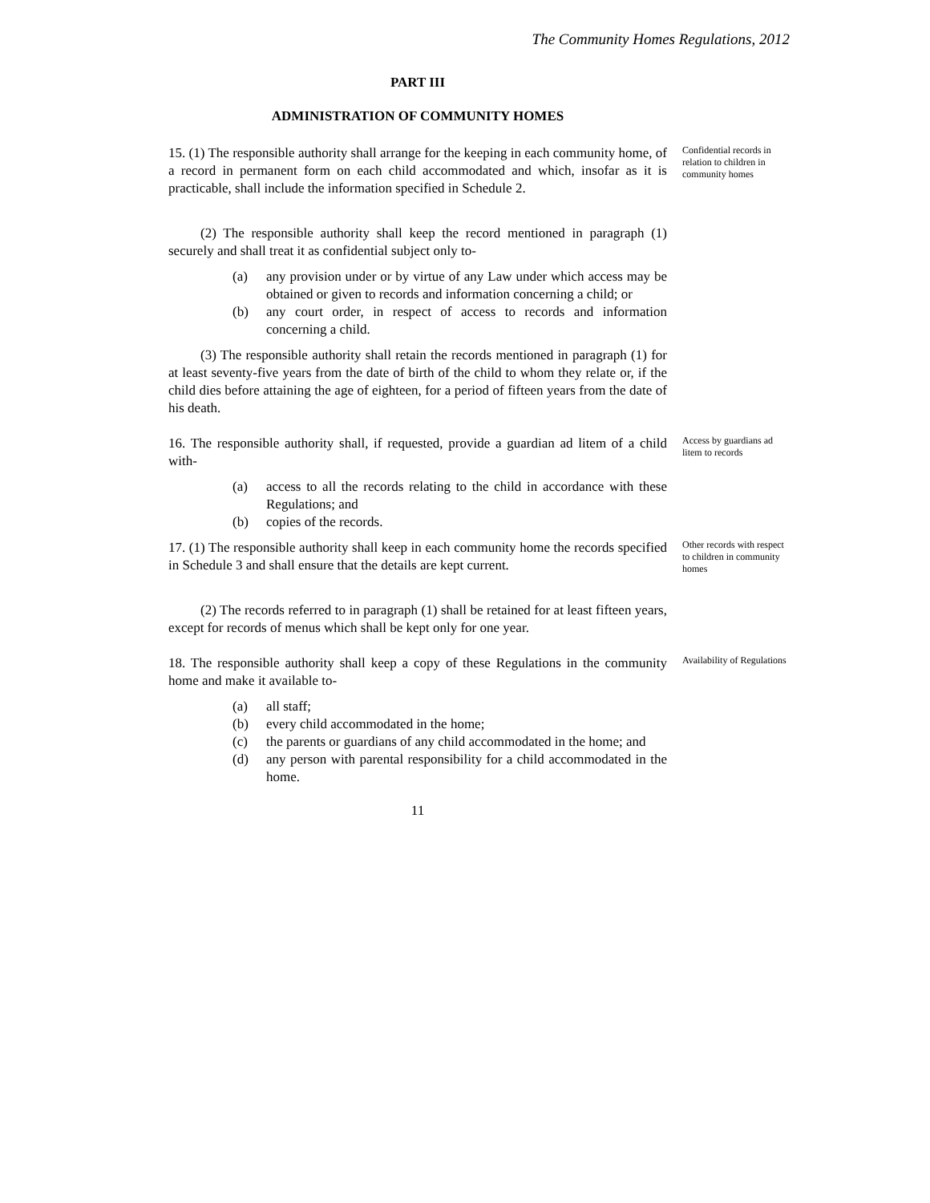The Community Homes Regulations, 2012
PART III
ADMINISTRATION OF COMMUNITY HOMES
15. (1) The responsible authority shall arrange for the keeping in each community home, of a record in permanent form on each child accommodated and which, insofar as it is practicable, shall include the information specified in Schedule 2.
(2) The responsible authority shall keep the record mentioned in paragraph (1) securely and shall treat it as confidential subject only to-
(a) any provision under or by virtue of any Law under which access may be obtained or given to records and information concerning a child; or
(b) any court order, in respect of access to records and information concerning a child.
(3) The responsible authority shall retain the records mentioned in paragraph (1) for at least seventy-five years from the date of birth of the child to whom they relate or, if the child dies before attaining the age of eighteen, for a period of fifteen years from the date of his death.
Confidential records in relation to children in community homes
16. The responsible authority shall, if requested, provide a guardian ad litem of a child with-
(a) access to all the records relating to the child in accordance with these Regulations; and
(b) copies of the records.
Access by guardians ad litem to records
17. (1) The responsible authority shall keep in each community home the records specified in Schedule 3 and shall ensure that the details are kept current.
(2) The records referred to in paragraph (1) shall be retained for at least fifteen years, except for records of menus which shall be kept only for one year.
Other records with respect to children in community homes
18. The responsible authority shall keep a copy of these Regulations in the community home and make it available to-
(a) all staff;
(b) every child accommodated in the home;
(c) the parents or guardians of any child accommodated in the home; and
(d) any person with parental responsibility for a child accommodated in the home.
Availability of Regulations
11